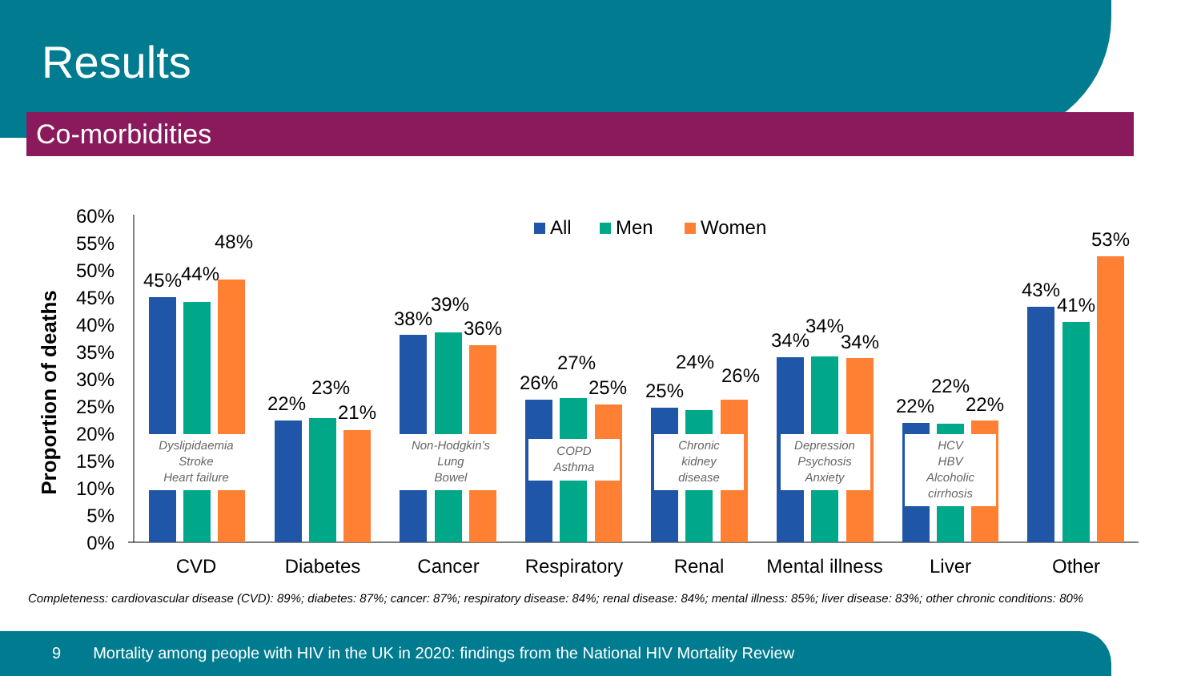Results
Co-morbidities
60%
55%
50%
45%
40%
35%
30%
25%
20%
15%
10%
5%
0%
Proportion of deaths
All
Men
Women
Dyslipidaemia
Stroke
Heart failure
Non-Hodgkin’s
Lung
Bowel
COPD
Asthma
Chronic
kidney
disease
Depression
Psychosis
Anxiety
HCV
HBV
Alcoholic
cirrhosis
45%
44%
48%
22%
23%
21%
38%
39%
36%
26%
27%
25%
25%
24%
26%
34%
34%
34%
22%
22%
22%
43%
41%
53%
CVD
Diabetes
Cancer
Respiratory
Renal
Mental illness
Liver
Other
Completeness: cardiovascular disease (CVD): 89%; diabetes: 87%; cancer: 87%; respiratory disease: 84%; renal disease: 84%; mental illness: 85%; liver disease: 83%; other chronic conditions: 80%
9 Mortality among people with HIV in the UK in 2020: findings from the National HIV Mortality Review